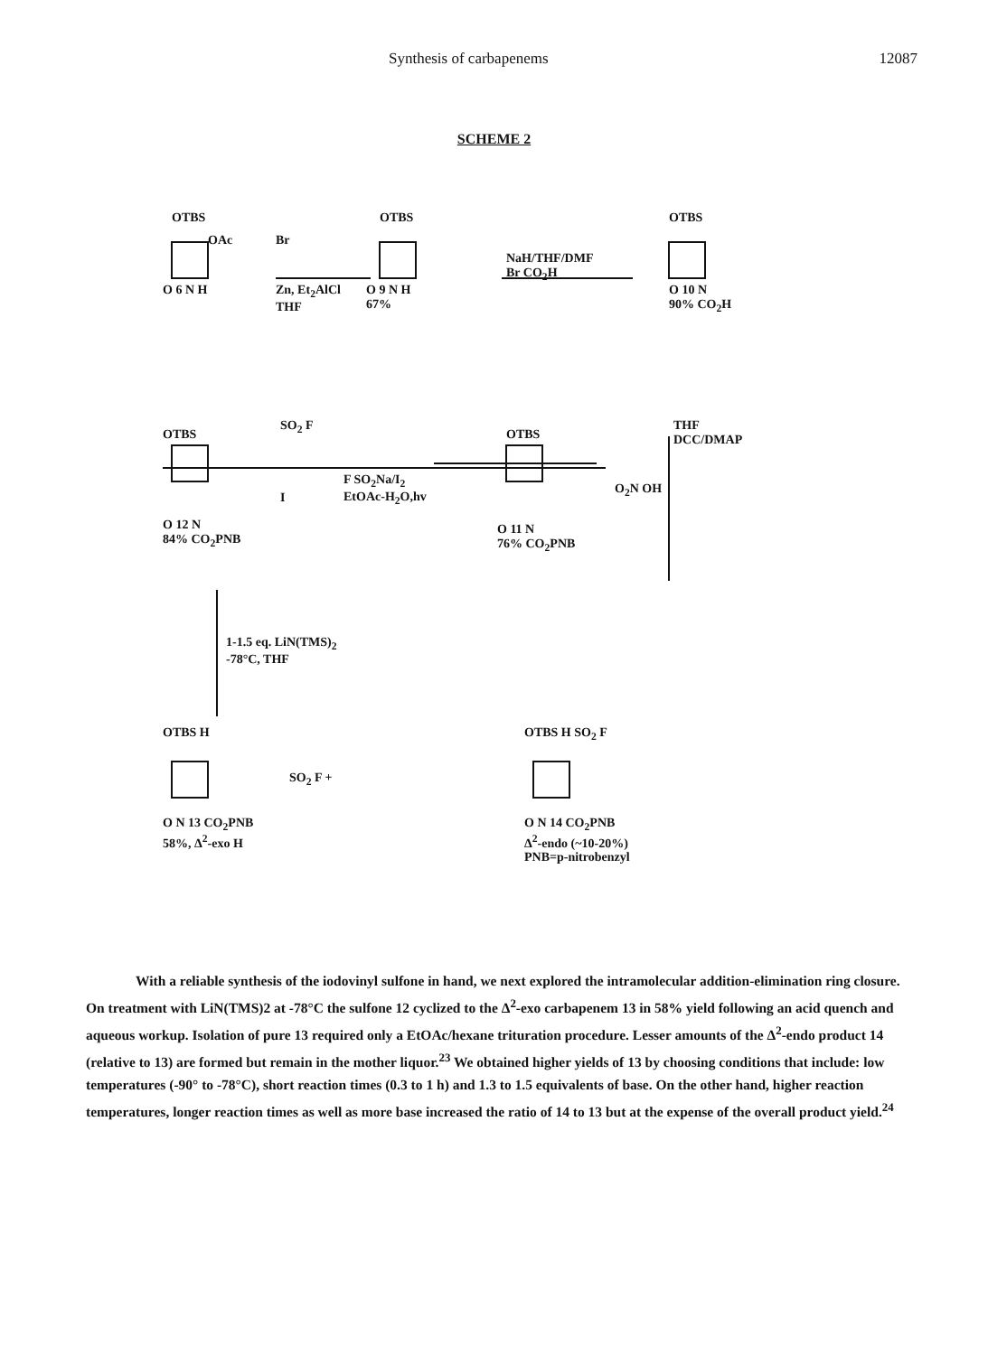Synthesis of carbapenems 12087
SCHEME 2
OTBS
OAc
O 6 N H
Br
Zn, Et<sub>2</sub>AlCl
THF
OTBS
O 9 N H
67%
NaH/THF/DMF
Br CO<sub>2</sub>H
OTBS
O 10 N
90% CO<sub>2</sub>H
THF
DCC/DMAP
O<sub>2</sub>N OH
OTBS
SO<sub>2</sub> F
I
O 12 N
84% CO<sub>2</sub>PNB
F SO<sub>2</sub>Na/I<sub>2</sub>
EtOAc-H<sub>2</sub>O,hv
OTBS
O 11 N
76% CO<sub>2</sub>PNB
1-1.5 eq. LiN(TMS)<sub>2</sub>
-78°C, THF
OTBS H
SO<sub>2</sub> F +
O N 13 CO<sub>2</sub>PNB
58%, Δ<sup>2</sup>-exo H
OTBS H SO<sub>2</sub> F
O N 14 CO<sub>2</sub>PNB
Δ<sup>2</sup>-endo (~10-20%)
PNB=p-nitrobenzyl
With a reliable synthesis of the iodovinyl sulfone in hand, we next explored the intramolecular addition-elimination ring closure. On treatment with LiN(TMS)2 at -78°C the sulfone 12 cyclized to the Δ<sup>2</sup>-exo carbapenem 13 in 58% yield following an acid quench and aqueous workup. Isolation of pure 13 required only a EtOAc/hexane trituration procedure. Lesser amounts of the Δ<sup>2</sup>-endo product 14 (relative to 13) are formed but remain in the mother liquor.<sup>23</sup> We obtained higher yields of 13 by choosing conditions that include: low temperatures (-90° to -78°C), short reaction times (0.3 to 1 h) and 1.3 to 1.5 equivalents of base. On the other hand, higher reaction temperatures, longer reaction times as well as more base increased the ratio of 14 to 13 but at the expense of the overall product yield.<sup>24</sup>